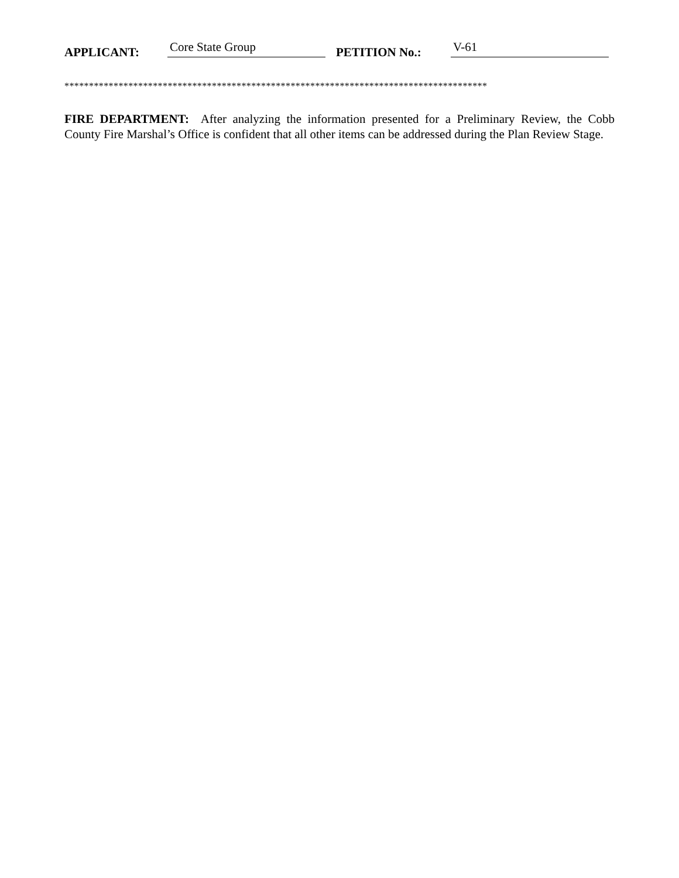APPLICANT: Core State Group PETITION No.: V-61
**************************************************************************************
FIRE DEPARTMENT: After analyzing the information presented for a Preliminary Review, the Cobb County Fire Marshal’s Office is confident that all other items can be addressed during the Plan Review Stage.